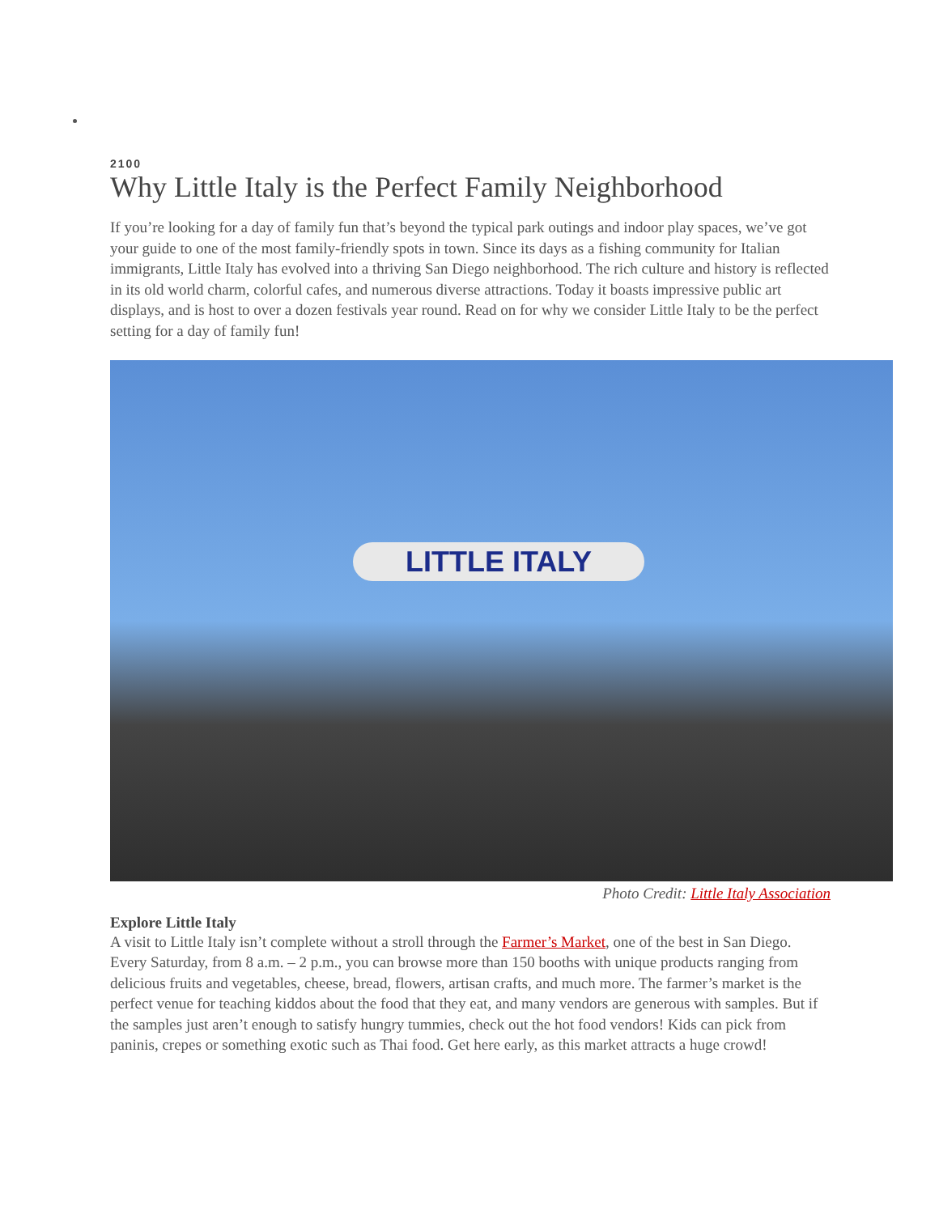2100
Why Little Italy is the Perfect Family Neighborhood
If you’re looking for a day of family fun that’s beyond the typical park outings and indoor play spaces, we’ve got your guide to one of the most family-friendly spots in town. Since its days as a fishing community for Italian immigrants, Little Italy has evolved into a thriving San Diego neighborhood. The rich culture and history is reflected in its old world charm, colorful cafes, and numerous diverse attractions. Today it boasts impressive public art displays, and is host to over a dozen festivals year round. Read on for why we consider Little Italy to be the perfect setting for a day of family fun!
LITTLE ITALY
Photo Credit: Little Italy Association
Explore Little Italy
A visit to Little Italy isn’t complete without a stroll through the Farmer’s Market, one of the best in San Diego. Every Saturday, from 8 a.m. – 2 p.m., you can browse more than 150 booths with unique products ranging from delicious fruits and vegetables, cheese, bread, flowers, artisan crafts, and much more. The farmer’s market is the perfect venue for teaching kiddos about the food that they eat, and many vendors are generous with samples. But if the samples just aren’t enough to satisfy hungry tummies, check out the hot food vendors! Kids can pick from paninis, crepes or something exotic such as Thai food. Get here early, as this market attracts a huge crowd!